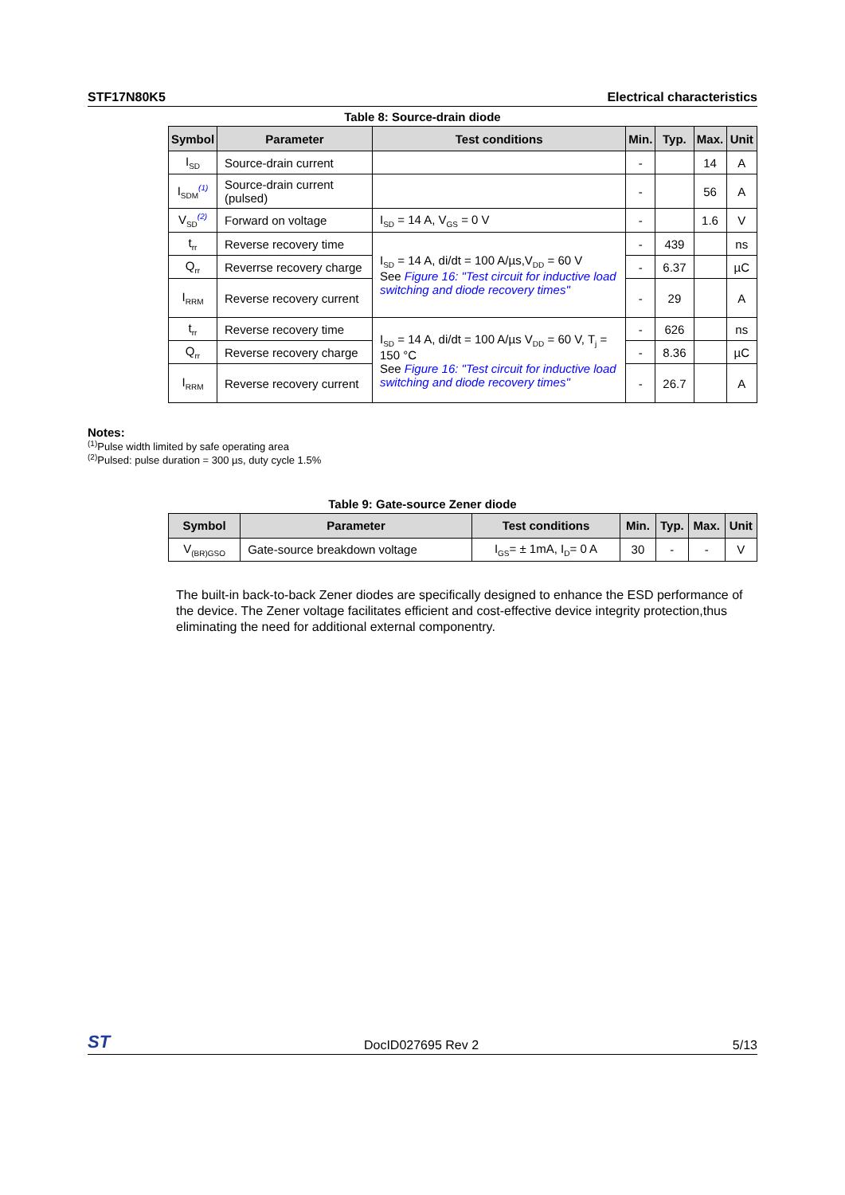STF17N80K5 Electrical characteristics
Table 8: Source-drain diode
| Symbol | Parameter | Test conditions | Min. | Typ. | Max. | Unit |
| --- | --- | --- | --- | --- | --- | --- |
| I<sub>SD</sub> | Source-drain current | | - | | 14 | A |
| I<sub>SDM</sub><sup>(1)</sup> | Source-drain current (pulsed) | | - | | 56 | A |
| V<sub>SD</sub><sup>(2)</sup> | Forward on voltage | I<sub>SD</sub> = 14 A, V<sub>GS</sub> = 0 V | - | | 1.6 | V |
| t<sub>rr</sub> | Reverse recovery time | I<sub>SD</sub> = 14 A, di/dt = 100 A/µs,V<sub>DD</sub> = 60 V See Figure 16: "Test circuit for inductive load switching and diode recovery times" | - | 439 | | ns |
| Q<sub>rr</sub> | Reverrse recovery charge | | - | 6.37 | | µC |
| I<sub>RRM</sub> | Reverse recovery current | | - | 29 | | A |
| t<sub>rr</sub> | Reverse recovery time | I<sub>SD</sub> = 14 A, di/dt = 100 A/µs V<sub>DD</sub> = 60 V, T<sub>j</sub> = 150 °C See Figure 16: "Test circuit for inductive load switching and diode recovery times" | - | 626 | | ns |
| Q<sub>rr</sub> | Reverse recovery charge | | - | 8.36 | | µC |
| I<sub>RRM</sub> | Reverse recovery current | | - | 26.7 | | A |
Notes:
<sup>(1)</sup> Pulse width limited by safe operating area
<sup>(2)</sup> Pulsed: pulse duration = 300 µs, duty cycle 1.5%
Table 9: Gate-source Zener diode
| Symbol | Parameter | Test conditions | Min. | Typ. | Max. | Unit |
| --- | --- | --- | --- | --- | --- | --- |
| V<sub>(BR)GSO</sub> | Gate-source breakdown voltage | I<sub>GS</sub>= ± 1mA, I<sub>D</sub>= 0 A | 30 | - | - | V |
The built-in back-to-back Zener diodes are specifically designed to enhance the ESD performance of the device. The Zener voltage facilitates efficient and cost-effective device integrity protection,thus eliminating the need for additional external componentry.
ST DocID027695 Rev 2 5/13